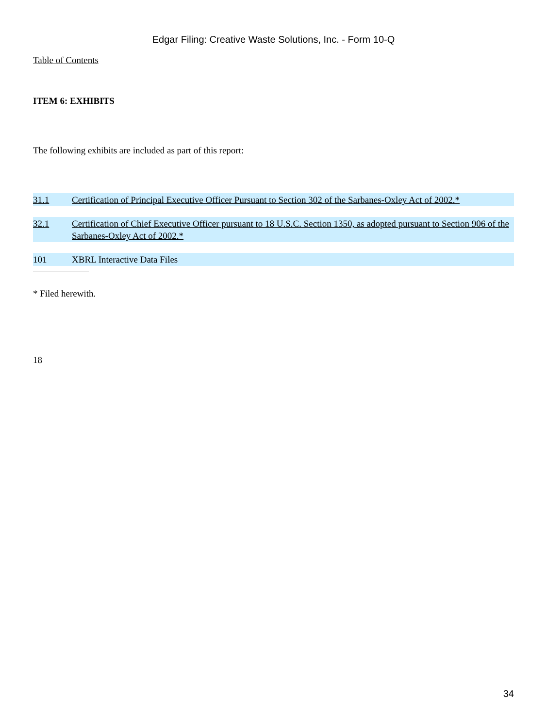Edgar Filing: Creative Waste Solutions, Inc. - Form 10-Q
Table of Contents
ITEM 6: EXHIBITS
The following exhibits are included as part of this report:
| 31.1 | Certification of Principal Executive Officer Pursuant to Section 302 of the Sarbanes-Oxley Act of 2002.* |
| 32.1 | Certification of Chief Executive Officer pursuant to 18 U.S.C. Section 1350, as adopted pursuant to Section 906 of the Sarbanes-Oxley Act of 2002.* |
| 101 | XBRL Interactive Data Files |
* Filed herewith.
18
34